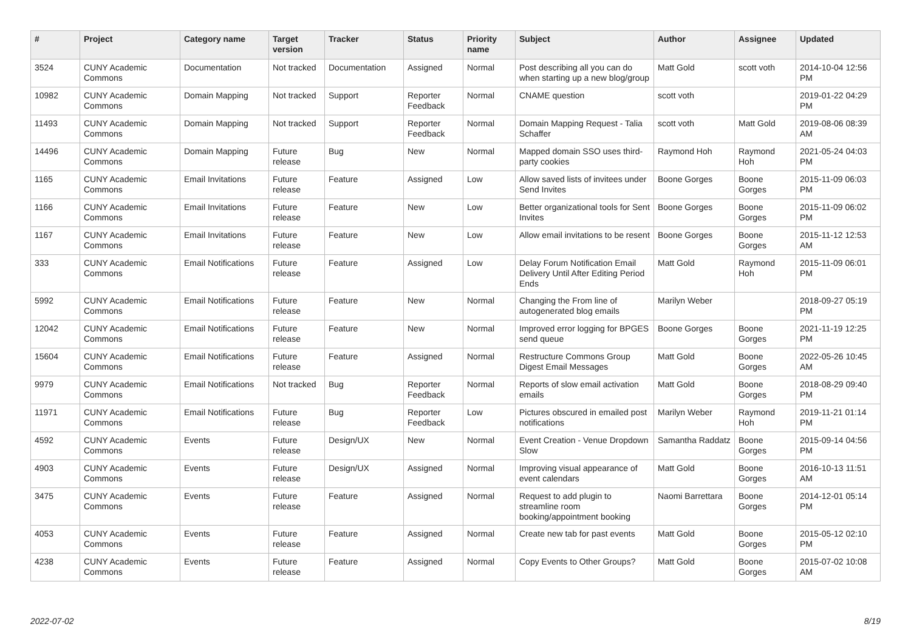| # | Project | Category name | Target version | Tracker | Status | Priority name | Subject | Author | Assignee | Updated |
| --- | --- | --- | --- | --- | --- | --- | --- | --- | --- | --- |
| 3524 | CUNY Academic Commons | Documentation | Not tracked | Documentation | Assigned | Normal | Post describing all you can do when starting up a new blog/group | Matt Gold | scott voth | 2014-10-04 12:56 PM |
| 10982 | CUNY Academic Commons | Domain Mapping | Not tracked | Support | Reporter Feedback | Normal | CNAME question | scott voth | | 2019-01-22 04:29 PM |
| 11493 | CUNY Academic Commons | Domain Mapping | Not tracked | Support | Reporter Feedback | Normal | Domain Mapping Request - Talia Schaffer | scott voth | Matt Gold | 2019-08-06 08:39 AM |
| 14496 | CUNY Academic Commons | Domain Mapping | Future release | Bug | New | Normal | Mapped domain SSO uses third-party cookies | Raymond Hoh | Raymond Hoh | 2021-05-24 04:03 PM |
| 1165 | CUNY Academic Commons | Email Invitations | Future release | Feature | Assigned | Low | Allow saved lists of invitees under Send Invites | Boone Gorges | Boone Gorges | 2015-11-09 06:03 PM |
| 1166 | CUNY Academic Commons | Email Invitations | Future release | Feature | New | Low | Better organizational tools for Sent Invites | Boone Gorges | Boone Gorges | 2015-11-09 06:02 PM |
| 1167 | CUNY Academic Commons | Email Invitations | Future release | Feature | New | Low | Allow email invitations to be resent | Boone Gorges | Boone Gorges | 2015-11-12 12:53 AM |
| 333 | CUNY Academic Commons | Email Notifications | Future release | Feature | Assigned | Low | Delay Forum Notification Email Delivery Until After Editing Period Ends | Matt Gold | Raymond Hoh | 2015-11-09 06:01 PM |
| 5992 | CUNY Academic Commons | Email Notifications | Future release | Feature | New | Normal | Changing the From line of autogenerated blog emails | Marilyn Weber | | 2018-09-27 05:19 PM |
| 12042 | CUNY Academic Commons | Email Notifications | Future release | Feature | New | Normal | Improved error logging for BPGES send queue | Boone Gorges | Boone Gorges | 2021-11-19 12:25 PM |
| 15604 | CUNY Academic Commons | Email Notifications | Future release | Feature | Assigned | Normal | Restructure Commons Group Digest Email Messages | Matt Gold | Boone Gorges | 2022-05-26 10:45 AM |
| 9979 | CUNY Academic Commons | Email Notifications | Not tracked | Bug | Reporter Feedback | Normal | Reports of slow email activation emails | Matt Gold | Boone Gorges | 2018-08-29 09:40 PM |
| 11971 | CUNY Academic Commons | Email Notifications | Future release | Bug | Reporter Feedback | Low | Pictures obscured in emailed post notifications | Marilyn Weber | Raymond Hoh | 2019-11-21 01:14 PM |
| 4592 | CUNY Academic Commons | Events | Future release | Design/UX | New | Normal | Event Creation - Venue Dropdown Slow | Samantha Raddatz | Boone Gorges | 2015-09-14 04:56 PM |
| 4903 | CUNY Academic Commons | Events | Future release | Design/UX | Assigned | Normal | Improving visual appearance of event calendars | Matt Gold | Boone Gorges | 2016-10-13 11:51 AM |
| 3475 | CUNY Academic Commons | Events | Future release | Feature | Assigned | Normal | Request to add plugin to streamline room booking/appointment booking | Naomi Barrettara | Boone Gorges | 2014-12-01 05:14 PM |
| 4053 | CUNY Academic Commons | Events | Future release | Feature | Assigned | Normal | Create new tab for past events | Matt Gold | Boone Gorges | 2015-05-12 02:10 PM |
| 4238 | CUNY Academic Commons | Events | Future release | Feature | Assigned | Normal | Copy Events to Other Groups? | Matt Gold | Boone Gorges | 2015-07-02 10:08 AM |
2022-07-02 8/19